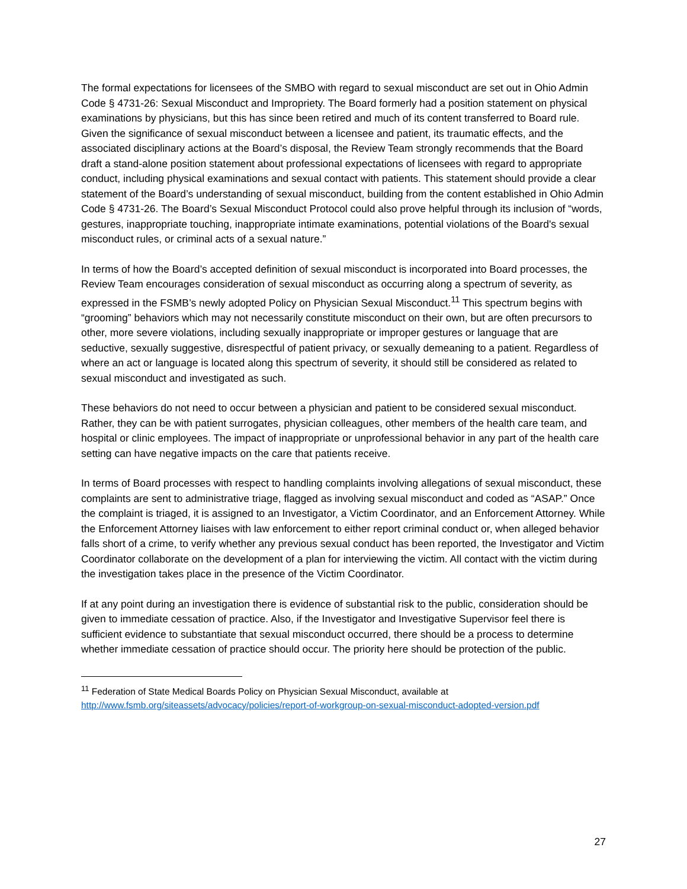The formal expectations for licensees of the SMBO with regard to sexual misconduct are set out in Ohio Admin Code § 4731-26: Sexual Misconduct and Impropriety. The Board formerly had a position statement on physical examinations by physicians, but this has since been retired and much of its content transferred to Board rule. Given the significance of sexual misconduct between a licensee and patient, its traumatic effects, and the associated disciplinary actions at the Board’s disposal, the Review Team strongly recommends that the Board draft a stand-alone position statement about professional expectations of licensees with regard to appropriate conduct, including physical examinations and sexual contact with patients. This statement should provide a clear statement of the Board’s understanding of sexual misconduct, building from the content established in Ohio Admin Code § 4731-26. The Board’s Sexual Misconduct Protocol could also prove helpful through its inclusion of “words, gestures, inappropriate touching, inappropriate intimate examinations, potential violations of the Board's sexual misconduct rules, or criminal acts of a sexual nature.”
In terms of how the Board’s accepted definition of sexual misconduct is incorporated into Board processes, the Review Team encourages consideration of sexual misconduct as occurring along a spectrum of severity, as expressed in the FSMB’s newly adopted Policy on Physician Sexual Misconduct.<sup>11</sup> This spectrum begins with “grooming” behaviors which may not necessarily constitute misconduct on their own, but are often precursors to other, more severe violations, including sexually inappropriate or improper gestures or language that are seductive, sexually suggestive, disrespectful of patient privacy, or sexually demeaning to a patient. Regardless of where an act or language is located along this spectrum of severity, it should still be considered as related to sexual misconduct and investigated as such.
These behaviors do not need to occur between a physician and patient to be considered sexual misconduct. Rather, they can be with patient surrogates, physician colleagues, other members of the health care team, and hospital or clinic employees. The impact of inappropriate or unprofessional behavior in any part of the health care setting can have negative impacts on the care that patients receive.
In terms of Board processes with respect to handling complaints involving allegations of sexual misconduct, these complaints are sent to administrative triage, flagged as involving sexual misconduct and coded as “ASAP.” Once the complaint is triaged, it is assigned to an Investigator, a Victim Coordinator, and an Enforcement Attorney. While the Enforcement Attorney liaises with law enforcement to either report criminal conduct or, when alleged behavior falls short of a crime, to verify whether any previous sexual conduct has been reported, the Investigator and Victim Coordinator collaborate on the development of a plan for interviewing the victim. All contact with the victim during the investigation takes place in the presence of the Victim Coordinator.
If at any point during an investigation there is evidence of substantial risk to the public, consideration should be given to immediate cessation of practice. Also, if the Investigator and Investigative Supervisor feel there is sufficient evidence to substantiate that sexual misconduct occurred, there should be a process to determine whether immediate cessation of practice should occur. The priority here should be protection of the public.
<sup>11</sup> Federation of State Medical Boards Policy on Physician Sexual Misconduct, available at http://www.fsmb.org/siteassets/advocacy/policies/report-of-workgroup-on-sexual-misconduct-adopted-version.pdf
27